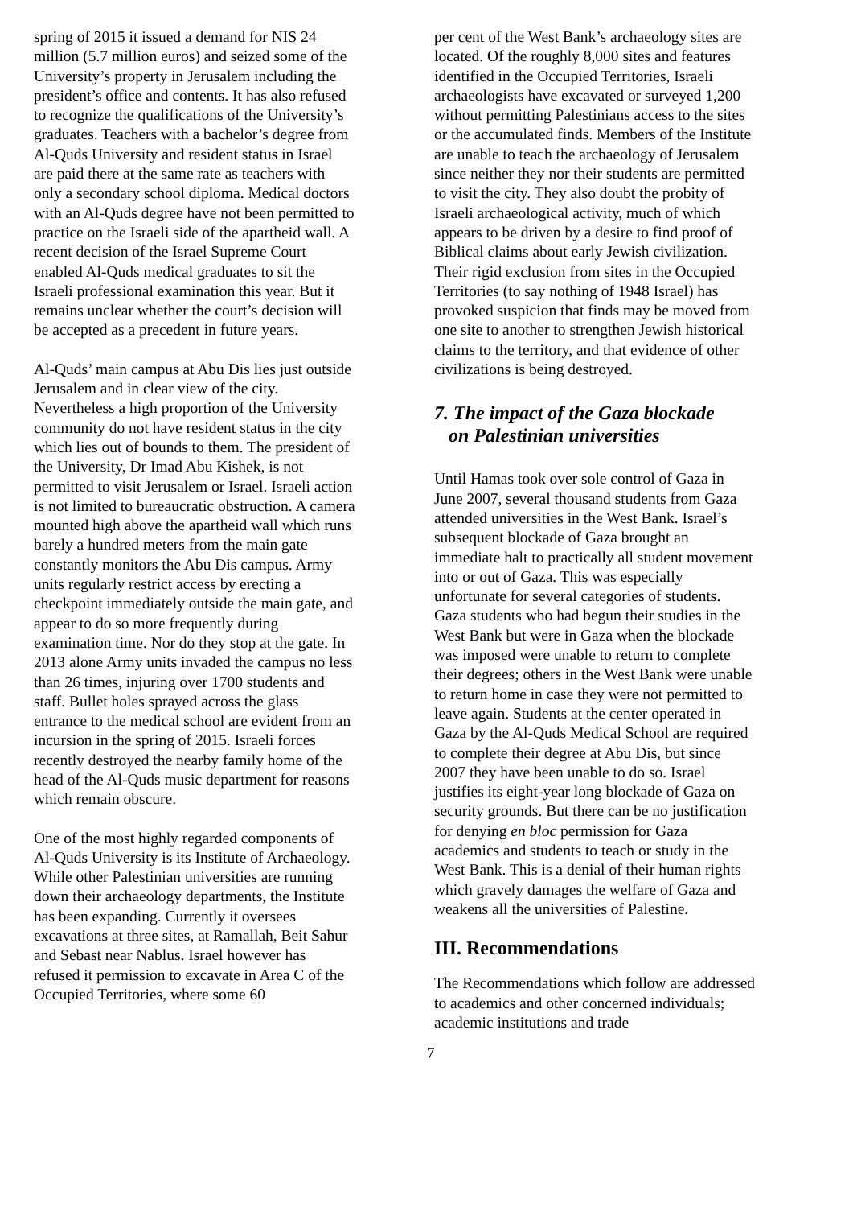spring of 2015 it issued a demand for NIS 24 million (5.7 million euros) and seized some of the University’s property in Jerusalem including the president’s office and contents. It has also refused to recognize the qualifications of the University’s graduates. Teachers with a bachelor’s degree from Al-Quds University and resident status in Israel are paid there at the same rate as teachers with only a secondary school diploma. Medical doctors with an Al-Quds degree have not been permitted to practice on the Israeli side of the apartheid wall. A recent decision of the Israel Supreme Court enabled Al-Quds medical graduates to sit the Israeli professional examination this year. But it remains unclear whether the court’s decision will be accepted as a precedent in future years.
Al-Quds’ main campus at Abu Dis lies just outside Jerusalem and in clear view of the city. Nevertheless a high proportion of the University community do not have resident status in the city which lies out of bounds to them. The president of the University, Dr Imad Abu Kishek, is not permitted to visit Jerusalem or Israel. Israeli action is not limited to bureaucratic obstruction. A camera mounted high above the apartheid wall which runs barely a hundred meters from the main gate constantly monitors the Abu Dis campus. Army units regularly restrict access by erecting a checkpoint immediately outside the main gate, and appear to do so more frequently during examination time. Nor do they stop at the gate. In 2013 alone Army units invaded the campus no less than 26 times, injuring over 1700 students and staff. Bullet holes sprayed across the glass entrance to the medical school are evident from an incursion in the spring of 2015. Israeli forces recently destroyed the nearby family home of the head of the Al-Quds music department for reasons which remain obscure.
One of the most highly regarded components of Al-Quds University is its Institute of Archaeology. While other Palestinian universities are running down their archaeology departments, the Institute has been expanding. Currently it oversees excavations at three sites, at Ramallah, Beit Sahur and Sebast near Nablus. Israel however has refused it permission to excavate in Area C of the Occupied Territories, where some 60
per cent of the West Bank’s archaeology sites are located. Of the roughly 8,000 sites and features identified in the Occupied Territories, Israeli archaeologists have excavated or surveyed 1,200 without permitting Palestinians access to the sites or the accumulated finds. Members of the Institute are unable to teach the archaeology of Jerusalem since neither they nor their students are permitted to visit the city. They also doubt the probity of Israeli archaeological activity, much of which appears to be driven by a desire to find proof of Biblical claims about early Jewish civilization. Their rigid exclusion from sites in the Occupied Territories (to say nothing of 1948 Israel) has provoked suspicion that finds may be moved from one site to another to strengthen Jewish historical claims to the territory, and that evidence of other civilizations is being destroyed.
7. The impact of the Gaza blockade
on Palestinian universities
Until Hamas took over sole control of Gaza in June 2007, several thousand students from Gaza attended universities in the West Bank. Israel’s subsequent blockade of Gaza brought an immediate halt to practically all student movement into or out of Gaza. This was especially unfortunate for several categories of students. Gaza students who had begun their studies in the West Bank but were in Gaza when the blockade was imposed were unable to return to complete their degrees; others in the West Bank were unable to return home in case they were not permitted to leave again. Students at the center operated in Gaza by the Al-Quds Medical School are required to complete their degree at Abu Dis, but since 2007 they have been unable to do so. Israel justifies its eight-year long blockade of Gaza on security grounds. But there can be no justification for denying en bloc permission for Gaza academics and students to teach or study in the West Bank. This is a denial of their human rights which gravely damages the welfare of Gaza and weakens all the universities of Palestine.
III. Recommendations
The Recommendations which follow are addressed to academics and other concerned individuals; academic institutions and trade
7